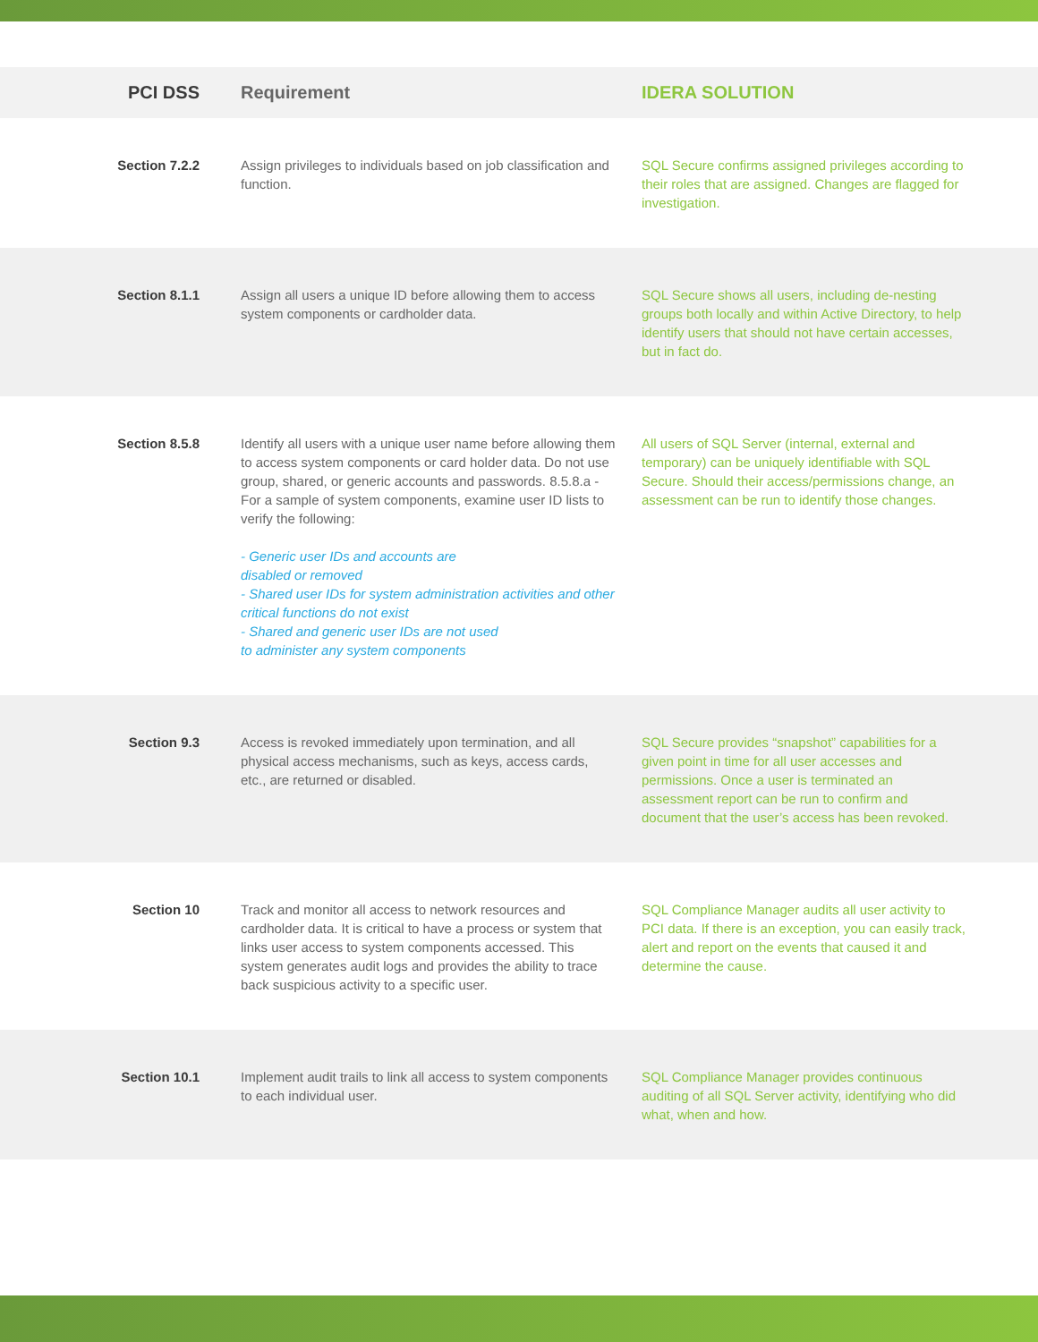| PCI DSS | Requirement | IDERA SOLUTION |
| --- | --- | --- |
| Section 7.2.2 | Assign privileges to individuals based on job classification and function. | SQL Secure confirms assigned privileges according to their roles that are assigned. Changes are flagged for investigation. |
| Section 8.1.1 | Assign all users a unique ID before allowing them to access system components or cardholder data. | SQL Secure shows all users, including de-nesting groups both locally and within Active Directory, to help identify users that should not have certain accesses, but in fact do. |
| Section 8.5.8 | Identify all users with a unique user name before allowing them to access system components or card holder data. Do not use group, shared, or generic accounts and passwords. 8.5.8.a - For a sample of system components, examine user ID lists to verify the following: - Generic user IDs and accounts are disabled or removed - Shared user IDs for system administration activities and other critical functions do not exist - Shared and generic user IDs are not used to administer any system components | All users of SQL Server (internal, external and temporary) can be uniquely identifiable with SQL Secure. Should their access/permissions change, an assessment can be run to identify those changes. |
| Section 9.3 | Access is revoked immediately upon termination, and all physical access mechanisms, such as keys, access cards, etc., are returned or disabled. | SQL Secure provides “snapshot” capabilities for a given point in time for all user accesses and permissions. Once a user is terminated an assessment report can be run to confirm and document that the user’s access has been revoked. |
| Section 10 | Track and monitor all access to network resources and cardholder data. It is critical to have a process or system that links user access to system components accessed. This system generates audit logs and provides the ability to trace back suspicious activity to a specific user. | SQL Compliance Manager audits all user activity to PCI data. If there is an exception, you can easily track, alert and report on the events that caused it and determine the cause. |
| Section 10.1 | Implement audit trails to link all access to system components to each individual user. | SQL Compliance Manager provides continuous auditing of all SQL Server activity, identifying who did what, when and how. |